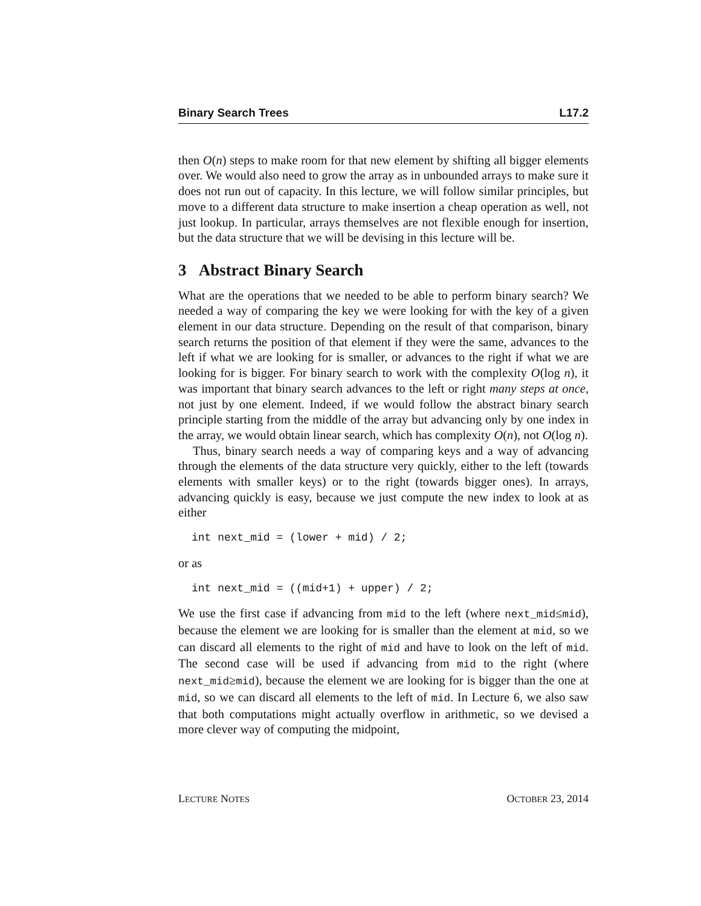Binary Search Trees L17.2
then O(n) steps to make room for that new element by shifting all bigger elements over. We would also need to grow the array as in unbounded arrays to make sure it does not run out of capacity. In this lecture, we will follow similar principles, but move to a different data structure to make insertion a cheap operation as well, not just lookup. In particular, arrays themselves are not flexible enough for insertion, but the data structure that we will be devising in this lecture will be.
3 Abstract Binary Search
What are the operations that we needed to be able to perform binary search? We needed a way of comparing the key we were looking for with the key of a given element in our data structure. Depending on the result of that comparison, binary search returns the position of that element if they were the same, advances to the left if what we are looking for is smaller, or advances to the right if what we are looking for is bigger. For binary search to work with the complexity O(log n), it was important that binary search advances to the left or right many steps at once, not just by one element. Indeed, if we would follow the abstract binary search principle starting from the middle of the array but advancing only by one index in the array, we would obtain linear search, which has complexity O(n), not O(log n).
Thus, binary search needs a way of comparing keys and a way of advancing through the elements of the data structure very quickly, either to the left (towards elements with smaller keys) or to the right (towards bigger ones). In arrays, advancing quickly is easy, because we just compute the new index to look at as either
int next_mid = (lower + mid) / 2;
or as
int next_mid = ((mid+1) + upper) / 2;
We use the first case if advancing from mid to the left (where next_mid≤mid), because the element we are looking for is smaller than the element at mid, so we can discard all elements to the right of mid and have to look on the left of mid. The second case will be used if advancing from mid to the right (where next_mid≥mid), because the element we are looking for is bigger than the one at mid, so we can discard all elements to the left of mid. In Lecture 6, we also saw that both computations might actually overflow in arithmetic, so we devised a more clever way of computing the midpoint,
LECTURE NOTES OCTOBER 23, 2014